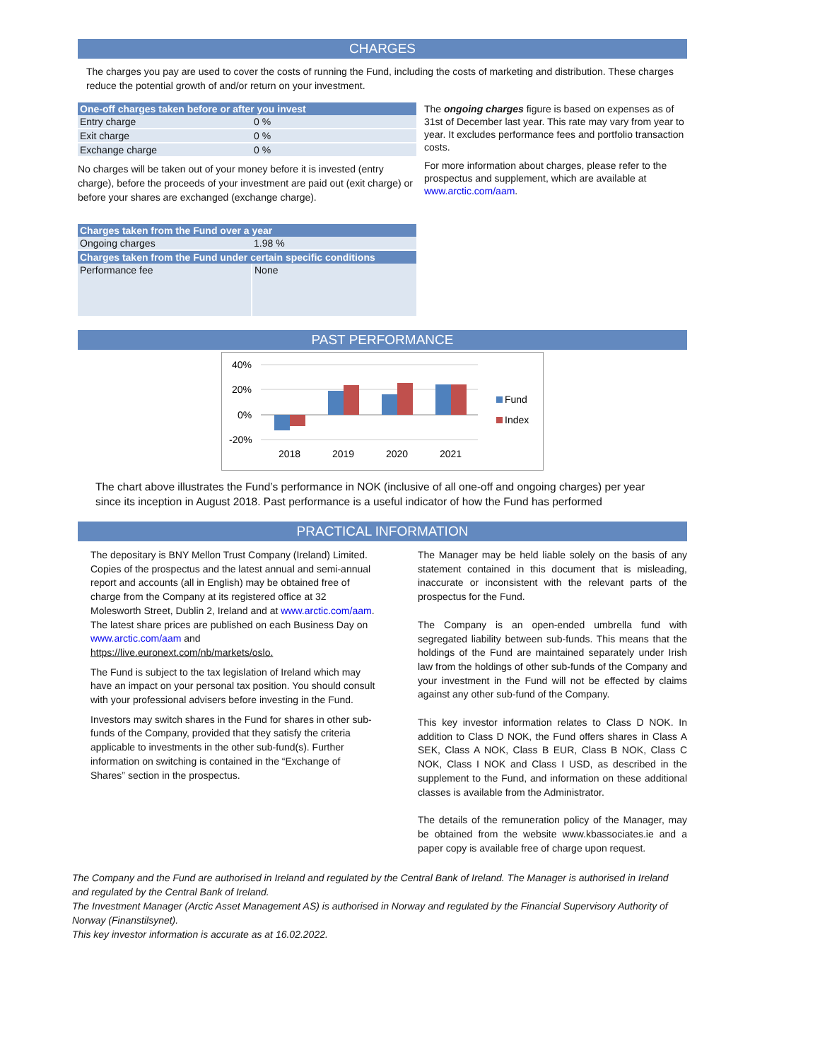CHARGES
The charges you pay are used to cover the costs of running the Fund, including the costs of marketing and distribution. These charges reduce the potential growth of and/or return on your investment.
| One-off charges taken before or after you invest | |
| --- | --- |
| Entry charge | 0 % |
| Exit charge | 0 % |
| Exchange charge | 0 % |
No charges will be taken out of your money before it is invested (entry charge), before the proceeds of your investment are paid out (exit charge) or before your shares are exchanged (exchange charge).
| Charges taken from the Fund over a year | |
| --- | --- |
| Ongoing charges | 1.98 % |
| Charges taken from the Fund under certain specific conditions | |
| Performance fee | None |
The ongoing charges figure is based on expenses as of 31st of December last year. This rate may vary from year to year. It excludes performance fees and portfolio transaction costs.
For more information about charges, please refer to the prospectus and supplement, which are available at www.arctic.com/aam.
PAST PERFORMANCE
40%
20%
0%
-20%
2018
2019
2020
2021
Fund
Index
The chart above illustrates the Fund’s performance in NOK (inclusive of all one-off and ongoing charges) per year since its inception in August 2018. Past performance is a useful indicator of how the Fund has performed
PRACTICAL INFORMATION
The depositary is BNY Mellon Trust Company (Ireland) Limited.
Copies of the prospectus and the latest annual and semi-annual report and accounts (all in English) may be obtained free of charge from the Company at its registered office at 32 Molesworth Street, Dublin 2, Ireland and at www.arctic.com/aam.
The latest share prices are published on each Business Day on www.arctic.com/aam and https://live.euronext.com/nb/markets/oslo.
The Fund is subject to the tax legislation of Ireland which may have an impact on your personal tax position. You should consult with your professional advisers before investing in the Fund.
Investors may switch shares in the Fund for shares in other sub-funds of the Company, provided that they satisfy the criteria applicable to investments in the other sub-fund(s). Further information on switching is contained in the “Exchange of Shares” section in the prospectus.
The Manager may be held liable solely on the basis of any statement contained in this document that is misleading, inaccurate or inconsistent with the relevant parts of the prospectus for the Fund.
The Company is an open-ended umbrella fund with segregated liability between sub-funds. This means that the holdings of the Fund are maintained separately under Irish law from the holdings of other sub-funds of the Company and your investment in the Fund will not be effected by claims against any other sub-fund of the Company.
This key investor information relates to Class D NOK. In addition to Class D NOK, the Fund offers shares in Class A SEK, Class A NOK, Class B EUR, Class B NOK, Class C NOK, Class I NOK and Class I USD, as described in the supplement to the Fund, and information on these additional classes is available from the Administrator.
The details of the remuneration policy of the Manager, may be obtained from the website www.kbassociates.ie and a paper copy is available free of charge upon request.
The Company and the Fund are authorised in Ireland and regulated by the Central Bank of Ireland. The Manager is authorised in Ireland and regulated by the Central Bank of Ireland.
The Investment Manager (Arctic Asset Management AS) is authorised in Norway and regulated by the Financial Supervisory Authority of Norway (Finanstilsynet).
This key investor information is accurate as at 16.02.2022.